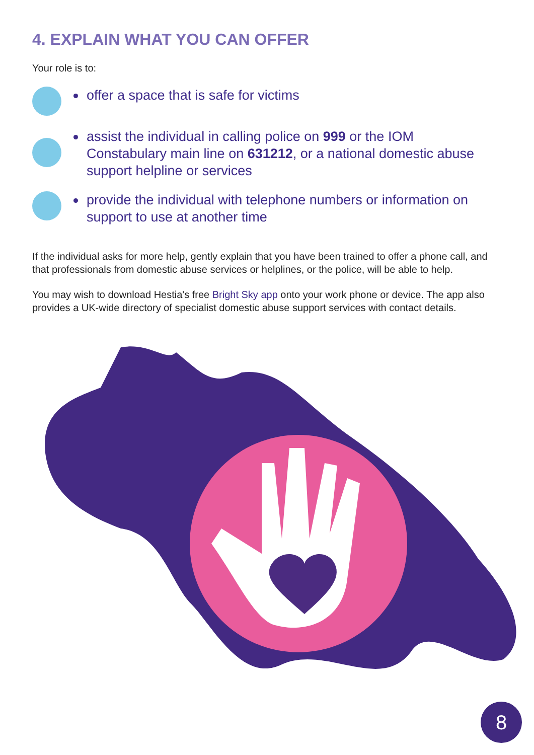4. EXPLAIN WHAT YOU CAN OFFER
Your role is to:
offer a space that is safe for victims
assist the individual in calling police on 999 or the IOM Constabulary main line on 631212, or a national domestic abuse support helpline or services
provide the individual with telephone numbers or information on support to use at another time
If the individual asks for more help, gently explain that you have been trained to offer a phone call, and that professionals from domestic abuse services or helplines, or the police, will be able to help.
You may wish to download Hestia's free Bright Sky app onto your work phone or device. The app also provides a UK-wide directory of specialist domestic abuse support services with contact details.
8